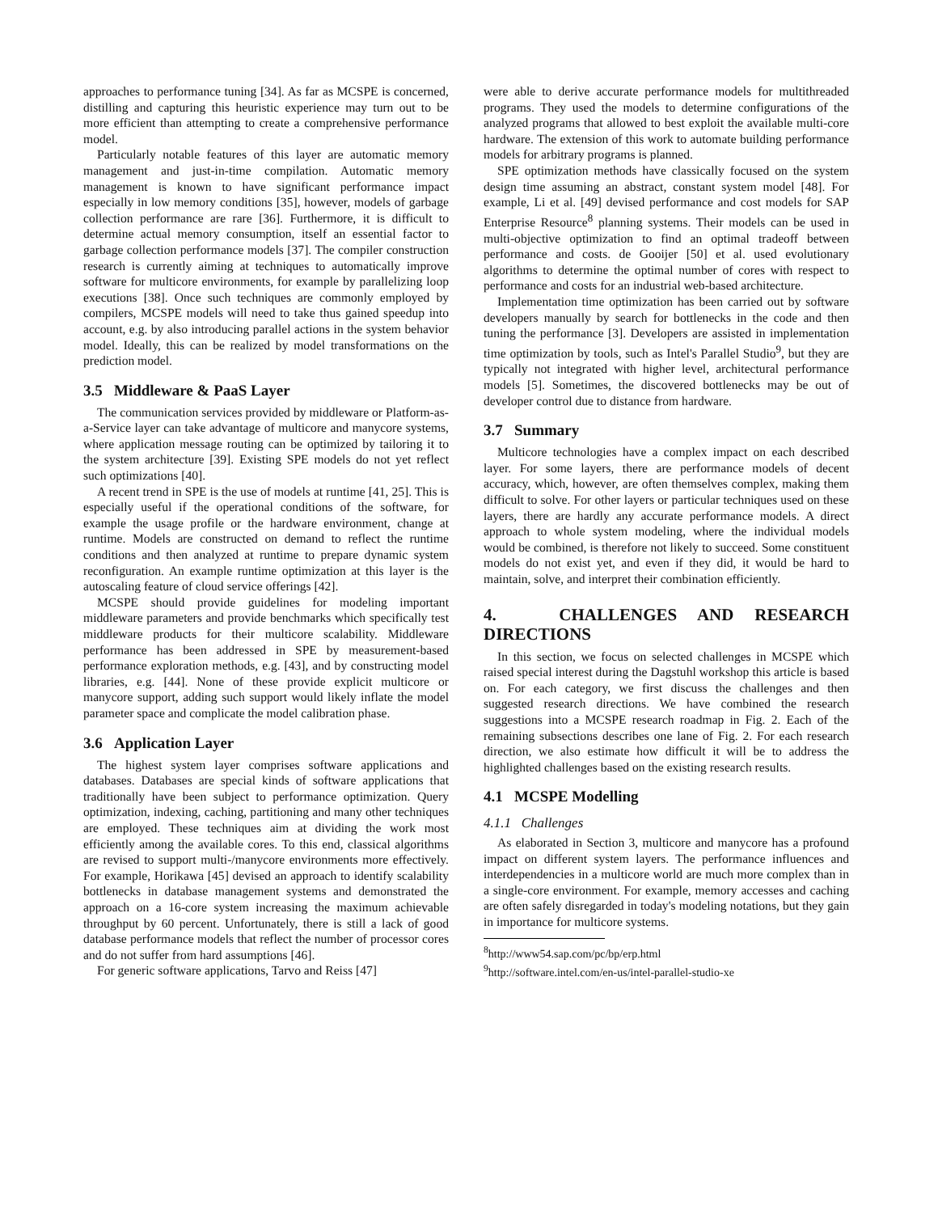approaches to performance tuning [34]. As far as MCSPE is concerned, distilling and capturing this heuristic experience may turn out to be more efficient than attempting to create a comprehensive performance model.
Particularly notable features of this layer are automatic memory management and just-in-time compilation. Automatic memory management is known to have significant performance impact especially in low memory conditions [35], however, models of garbage collection performance are rare [36]. Furthermore, it is difficult to determine actual memory consumption, itself an essential factor to garbage collection performance models [37]. The compiler construction research is currently aiming at techniques to automatically improve software for multicore environments, for example by parallelizing loop executions [38]. Once such techniques are commonly employed by compilers, MCSPE models will need to take thus gained speedup into account, e.g. by also introducing parallel actions in the system behavior model. Ideally, this can be realized by model transformations on the prediction model.
3.5 Middleware & PaaS Layer
The communication services provided by middleware or Platform-as-a-Service layer can take advantage of multicore and manycore systems, where application message routing can be optimized by tailoring it to the system architecture [39]. Existing SPE models do not yet reflect such optimizations [40].
A recent trend in SPE is the use of models at runtime [41, 25]. This is especially useful if the operational conditions of the software, for example the usage profile or the hardware environment, change at runtime. Models are constructed on demand to reflect the runtime conditions and then analyzed at runtime to prepare dynamic system reconfiguration. An example runtime optimization at this layer is the autoscaling feature of cloud service offerings [42].
MCSPE should provide guidelines for modeling important middleware parameters and provide benchmarks which specifically test middleware products for their multicore scalability. Middleware performance has been addressed in SPE by measurement-based performance exploration methods, e.g. [43], and by constructing model libraries, e.g. [44]. None of these provide explicit multicore or manycore support, adding such support would likely inflate the model parameter space and complicate the model calibration phase.
3.6 Application Layer
The highest system layer comprises software applications and databases. Databases are special kinds of software applications that traditionally have been subject to performance optimization. Query optimization, indexing, caching, partitioning and many other techniques are employed. These techniques aim at dividing the work most efficiently among the available cores. To this end, classical algorithms are revised to support multi-/manycore environments more effectively. For example, Horikawa [45] devised an approach to identify scalability bottlenecks in database management systems and demonstrated the approach on a 16-core system increasing the maximum achievable throughput by 60 percent. Unfortunately, there is still a lack of good database performance models that reflect the number of processor cores and do not suffer from hard assumptions [46].
For generic software applications, Tarvo and Reiss [47]
were able to derive accurate performance models for multithreaded programs. They used the models to determine configurations of the analyzed programs that allowed to best exploit the available multi-core hardware. The extension of this work to automate building performance models for arbitrary programs is planned.
SPE optimization methods have classically focused on the system design time assuming an abstract, constant system model [48]. For example, Li et al. [49] devised performance and cost models for SAP Enterprise Resource<sup>8</sup> planning systems. Their models can be used in multi-objective optimization to find an optimal tradeoff between performance and costs. de Gooijer [50] et al. used evolutionary algorithms to determine the optimal number of cores with respect to performance and costs for an industrial web-based architecture.
Implementation time optimization has been carried out by software developers manually by search for bottlenecks in the code and then tuning the performance [3]. Developers are assisted in implementation time optimization by tools, such as Intel's Parallel Studio<sup>9</sup>, but they are typically not integrated with higher level, architectural performance models [5]. Sometimes, the discovered bottlenecks may be out of developer control due to distance from hardware.
3.7 Summary
Multicore technologies have a complex impact on each described layer. For some layers, there are performance models of decent accuracy, which, however, are often themselves complex, making them difficult to solve. For other layers or particular techniques used on these layers, there are hardly any accurate performance models. A direct approach to whole system modeling, where the individual models would be combined, is therefore not likely to succeed. Some constituent models do not exist yet, and even if they did, it would be hard to maintain, solve, and interpret their combination efficiently.
4. CHALLENGES AND RESEARCH DIRECTIONS
In this section, we focus on selected challenges in MCSPE which raised special interest during the Dagstuhl workshop this article is based on. For each category, we first discuss the challenges and then suggested research directions. We have combined the research suggestions into a MCSPE research roadmap in Fig. 2. Each of the remaining subsections describes one lane of Fig. 2. For each research direction, we also estimate how difficult it will be to address the highlighted challenges based on the existing research results.
4.1 MCSPE Modelling
4.1.1 Challenges
As elaborated in Section 3, multicore and manycore has a profound impact on different system layers. The performance influences and interdependencies in a multicore world are much more complex than in a single-core environment. For example, memory accesses and caching are often safely disregarded in today's modeling notations, but they gain in importance for multicore systems.
<sup>8</sup> http://www54.sap.com/pc/bp/erp.html
<sup>9</sup> http://software.intel.com/en-us/intel-parallel-studio-xe